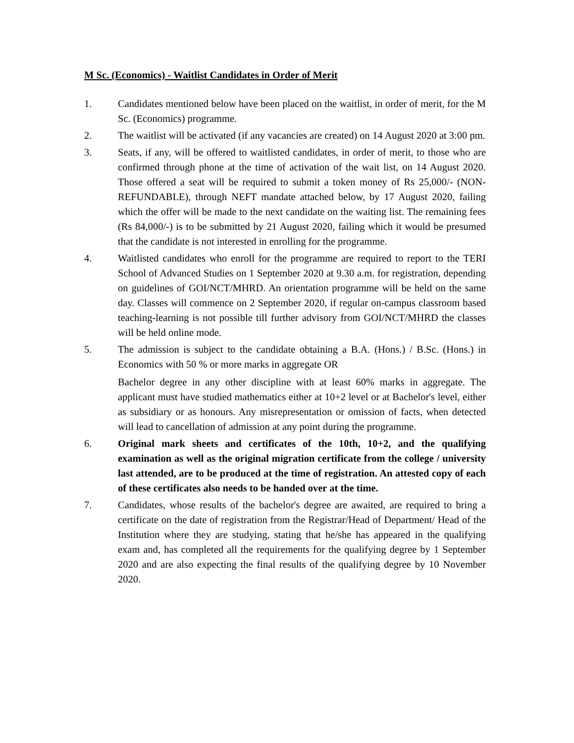M Sc. (Economics) - Waitlist Candidates in Order of Merit
1. Candidates mentioned below have been placed on the waitlist, in order of merit, for the M Sc. (Economics) programme.
2. The waitlist will be activated (if any vacancies are created) on 14 August 2020 at 3:00 pm.
3. Seats, if any, will be offered to waitlisted candidates, in order of merit, to those who are confirmed through phone at the time of activation of the wait list, on 14 August 2020. Those offered a seat will be required to submit a token money of Rs 25,000/- (NON-REFUNDABLE), through NEFT mandate attached below, by 17 August 2020, failing which the offer will be made to the next candidate on the waiting list. The remaining fees (Rs 84,000/-) is to be submitted by 21 August 2020, failing which it would be presumed that the candidate is not interested in enrolling for the programme.
4. Waitlisted candidates who enroll for the programme are required to report to the TERI School of Advanced Studies on 1 September 2020 at 9.30 a.m. for registration, depending on guidelines of GOI/NCT/MHRD. An orientation programme will be held on the same day. Classes will commence on 2 September 2020, if regular on-campus classroom based teaching-learning is not possible till further advisory from GOI/NCT/MHRD the classes will be held online mode.
5. The admission is subject to the candidate obtaining a B.A. (Hons.) / B.Sc. (Hons.) in Economics with 50 % or more marks in aggregate OR
Bachelor degree in any other discipline with at least 60% marks in aggregate. The applicant must have studied mathematics either at 10+2 level or at Bachelor's level, either as subsidiary or as honours. Any misrepresentation or omission of facts, when detected will lead to cancellation of admission at any point during the programme.
6. Original mark sheets and certificates of the 10th, 10+2, and the qualifying examination as well as the original migration certificate from the college / university last attended, are to be produced at the time of registration. An attested copy of each of these certificates also needs to be handed over at the time.
7. Candidates, whose results of the bachelor's degree are awaited, are required to bring a certificate on the date of registration from the Registrar/Head of Department/ Head of the Institution where they are studying, stating that he/she has appeared in the qualifying exam and, has completed all the requirements for the qualifying degree by 1 September 2020 and are also expecting the final results of the qualifying degree by 10 November 2020.